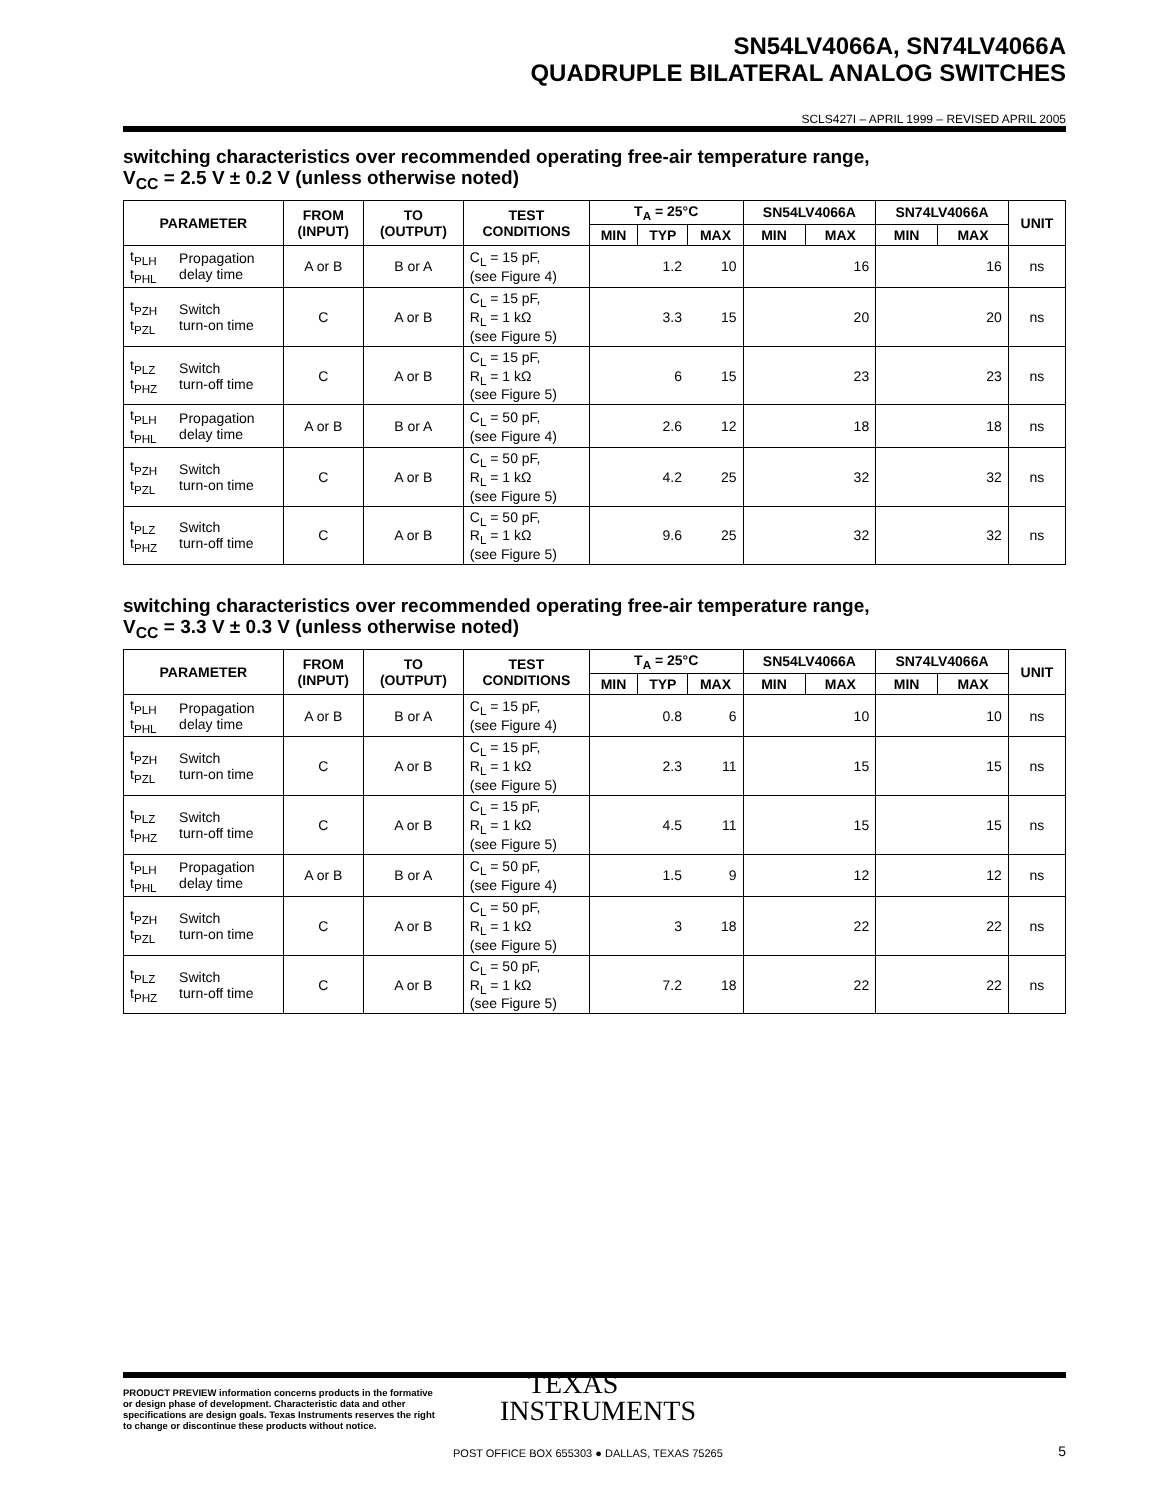SN54LV4066A, SN74LV4066A
QUADRUPLE BILATERAL ANALOG SWITCHES
SCLS427I – APRIL 1999 – REVISED APRIL 2005
switching characteristics over recommended operating free-air temperature range,
V<sub>CC</sub> = 2.5 V ± 0.2 V (unless otherwise noted)
| PARAMETER | | FROM (INPUT) | TO (OUTPUT) | TEST CONDITIONS | T<sub>A</sub> = 25°C | | | SN54LV4066A | | SN74LV4066A | | UNIT |
| --- | --- | --- | --- | --- | --- | --- | --- | --- | --- | --- | --- | --- |
| | | | | | MIN | TYP | MAX | MIN | MAX | MIN | MAX | |
| t<sub>PLH</sub> t<sub>PHL</sub> | Propagation delay time | A or B | B or A | C<sub>L</sub> = 15 pF, (see Figure 4) | | 1.2 | 10 | | 16 | | 16 | ns |
| t<sub>PZH</sub> t<sub>PZL</sub> | Switch turn-on time | C | A or B | C<sub>L</sub> = 15 pF, R<sub>L</sub> = 1 kΩ (see Figure 5) | | 3.3 | 15 | | 20 | | 20 | ns |
| t<sub>PLZ</sub> t<sub>PHZ</sub> | Switch turn-off time | C | A or B | C<sub>L</sub> = 15 pF, R<sub>L</sub> = 1 kΩ (see Figure 5) | | 6 | 15 | | 23 | | 23 | ns |
| t<sub>PLH</sub> t<sub>PHL</sub> | Propagation delay time | A or B | B or A | C<sub>L</sub> = 50 pF, (see Figure 4) | | 2.6 | 12 | | 18 | | 18 | ns |
| t<sub>PZH</sub> t<sub>PZL</sub> | Switch turn-on time | C | A or B | C<sub>L</sub> = 50 pF, R<sub>L</sub> = 1 kΩ (see Figure 5) | | 4.2 | 25 | | 32 | | 32 | ns |
| t<sub>PLZ</sub> t<sub>PHZ</sub> | Switch turn-off time | C | A or B | C<sub>L</sub> = 50 pF, R<sub>L</sub> = 1 kΩ (see Figure 5) | | 9.6 | 25 | | 32 | | 32 | ns |
switching characteristics over recommended operating free-air temperature range,
V<sub>CC</sub> = 3.3 V ± 0.3 V (unless otherwise noted)
| PARAMETER | | FROM (INPUT) | TO (OUTPUT) | TEST CONDITIONS | T<sub>A</sub> = 25°C | | | SN54LV4066A | | SN74LV4066A | | UNIT |
| --- | --- | --- | --- | --- | --- | --- | --- | --- | --- | --- | --- | --- |
| | | | | | MIN | TYP | MAX | MIN | MAX | MIN | MAX | |
| t<sub>PLH</sub> t<sub>PHL</sub> | Propagation delay time | A or B | B or A | C<sub>L</sub> = 15 pF, (see Figure 4) | | 0.8 | 6 | | 10 | | 10 | ns |
| t<sub>PZH</sub> t<sub>PZL</sub> | Switch turn-on time | C | A or B | C<sub>L</sub> = 15 pF, R<sub>L</sub> = 1 kΩ (see Figure 5) | | 2.3 | 11 | | 15 | | 15 | ns |
| t<sub>PLZ</sub> t<sub>PHZ</sub> | Switch turn-off time | C | A or B | C<sub>L</sub> = 15 pF, R<sub>L</sub> = 1 kΩ (see Figure 5) | | 4.5 | 11 | | 15 | | 15 | ns |
| t<sub>PLH</sub> t<sub>PHL</sub> | Propagation delay time | A or B | B or A | C<sub>L</sub> = 50 pF, (see Figure 4) | | 1.5 | 9 | | 12 | | 12 | ns |
| t<sub>PZH</sub> t<sub>PZL</sub> | Switch turn-on time | C | A or B | C<sub>L</sub> = 50 pF, R<sub>L</sub> = 1 kΩ (see Figure 5) | | 3 | 18 | | 22 | | 22 | ns |
| t<sub>PLZ</sub> t<sub>PHZ</sub> | Switch turn-off time | C | A or B | C<sub>L</sub> = 50 pF, R<sub>L</sub> = 1 kΩ (see Figure 5) | | 7.2 | 18 | | 22 | | 22 | ns |
PRODUCT PREVIEW information concerns products in the formative or design phase of development. Characteristic data and other specifications are design goals. Texas Instruments reserves the right to change or discontinue these products without notice.
TEXAS
INSTRUMENTS
POST OFFICE BOX 655303 ● DALLAS, TEXAS 75265
5